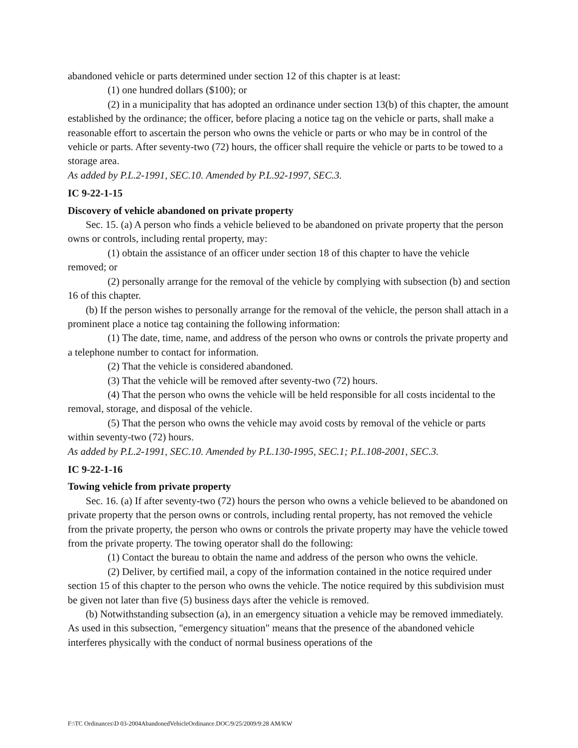abandoned vehicle or parts determined under section 12 of this chapter is at least:
(1) one hundred dollars ($100); or
(2) in a municipality that has adopted an ordinance under section 13(b) of this chapter, the amount established by the ordinance; the officer, before placing a notice tag on the vehicle or parts, shall make a reasonable effort to ascertain the person who owns the vehicle or parts or who may be in control of the vehicle or parts. After seventy-two (72) hours, the officer shall require the vehicle or parts to be towed to a storage area.
As added by P.L.2-1991, SEC.10. Amended by P.L.92-1997, SEC.3.
IC 9-22-1-15
Discovery of vehicle abandoned on private property
Sec. 15. (a) A person who finds a vehicle believed to be abandoned on private property that the person owns or controls, including rental property, may:
(1) obtain the assistance of an officer under section 18 of this chapter to have the vehicle removed; or
(2) personally arrange for the removal of the vehicle by complying with subsection (b) and section 16 of this chapter.
(b) If the person wishes to personally arrange for the removal of the vehicle, the person shall attach in a prominent place a notice tag containing the following information:
(1) The date, time, name, and address of the person who owns or controls the private property and a telephone number to contact for information.
(2) That the vehicle is considered abandoned.
(3) That the vehicle will be removed after seventy-two (72) hours.
(4) That the person who owns the vehicle will be held responsible for all costs incidental to the removal, storage, and disposal of the vehicle.
(5) That the person who owns the vehicle may avoid costs by removal of the vehicle or parts within seventy-two (72) hours.
As added by P.L.2-1991, SEC.10. Amended by P.L.130-1995, SEC.1; P.L.108-2001, SEC.3.
IC 9-22-1-16
Towing vehicle from private property
Sec. 16. (a) If after seventy-two (72) hours the person who owns a vehicle believed to be abandoned on private property that the person owns or controls, including rental property, has not removed the vehicle from the private property, the person who owns or controls the private property may have the vehicle towed from the private property. The towing operator shall do the following:
(1) Contact the bureau to obtain the name and address of the person who owns the vehicle.
(2) Deliver, by certified mail, a copy of the information contained in the notice required under section 15 of this chapter to the person who owns the vehicle. The notice required by this subdivision must be given not later than five (5) business days after the vehicle is removed.
(b) Notwithstanding subsection (a), in an emergency situation a vehicle may be removed immediately. As used in this subsection, "emergency situation" means that the presence of the abandoned vehicle interferes physically with the conduct of normal business operations of the
F:\TC Ordinances\D 03-2004AbandonedVehicleOrdinance.DOC/9/25/2009/9:28 AM/KW